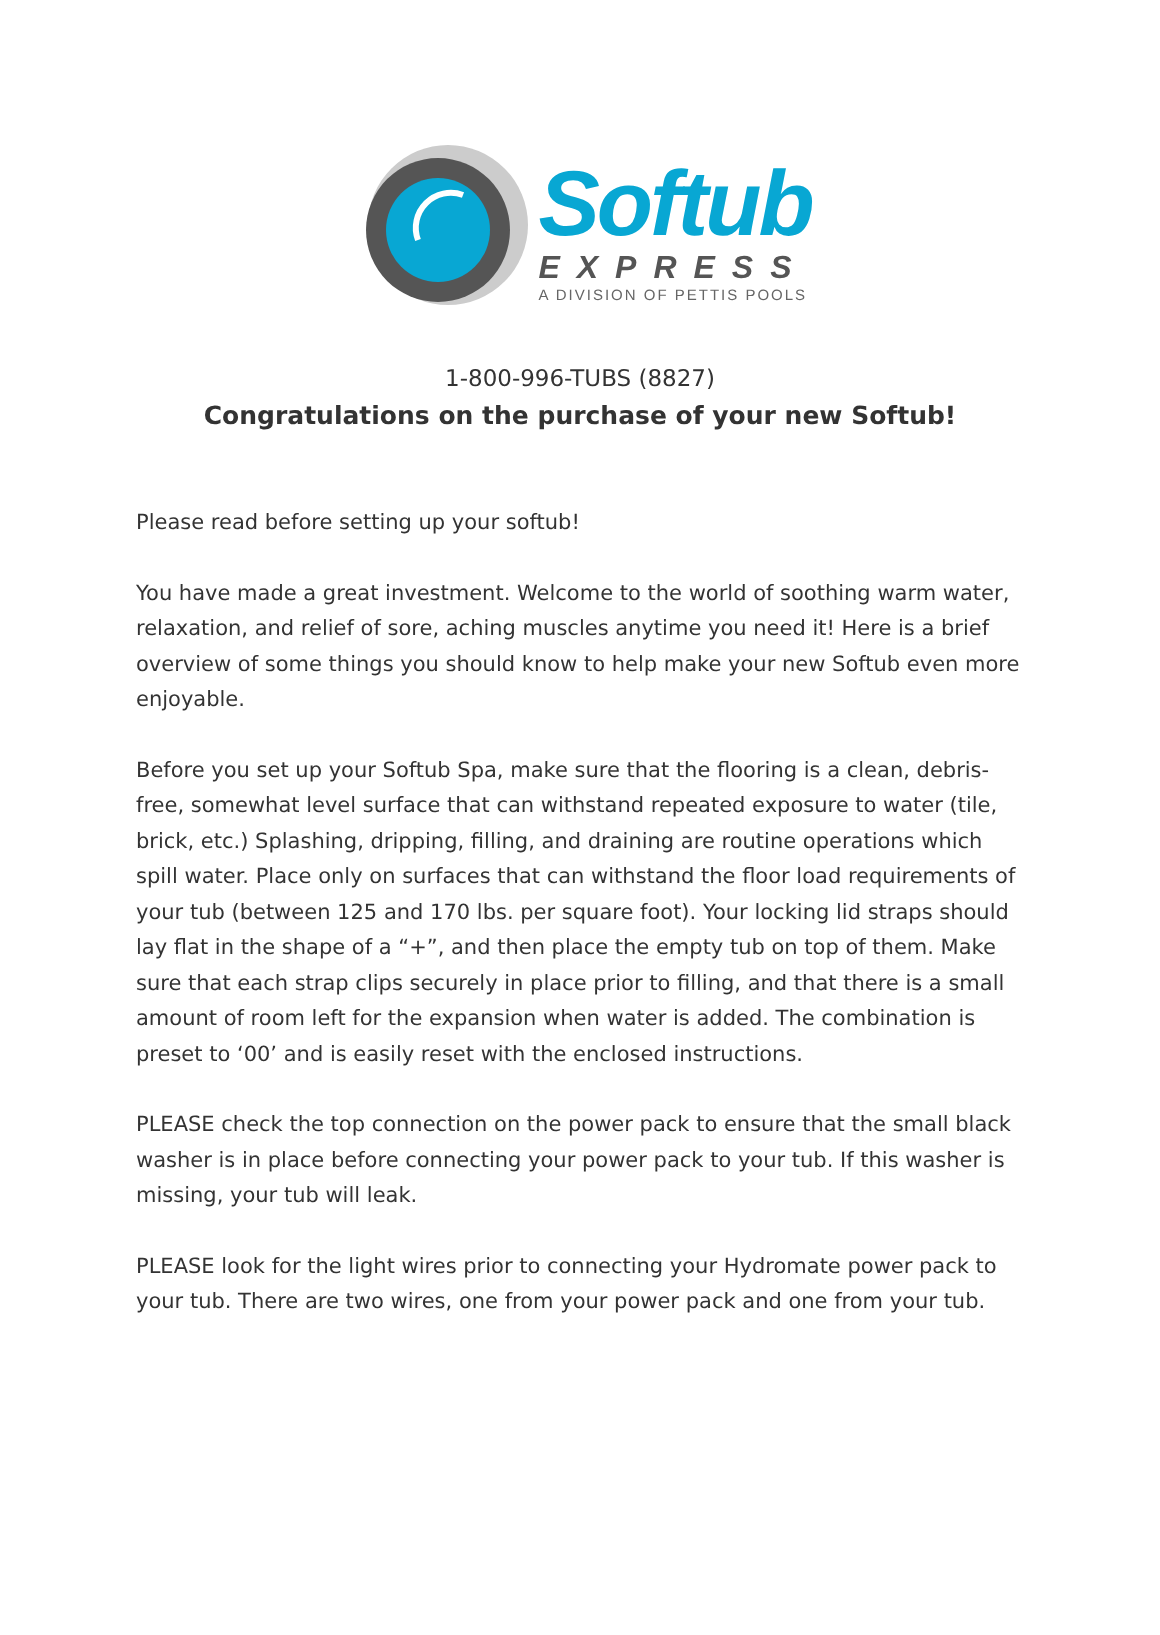Softub
EXPRESS
A DIVISION OF PETTIS POOLS
1-800-996-TUBS (8827)
Congratulations on the purchase of your new Softub!
Please read before setting up your softub!
You have made a great investment. Welcome to the world of soothing warm water, relaxation, and relief of sore, aching muscles anytime you need it! Here is a brief overview of some things you should know to help make your new Softub even more enjoyable.
Before you set up your Softub Spa, make sure that the flooring is a clean, debris-free, somewhat level surface that can withstand repeated exposure to water (tile, brick, etc.) Splashing, dripping, filling, and draining are routine operations which spill water. Place only on surfaces that can withstand the floor load requirements of your tub (between 125 and 170 lbs. per square foot). Your locking lid straps should lay flat in the shape of a “+”, and then place the empty tub on top of them. Make sure that each strap clips securely in place prior to filling, and that there is a small amount of room left for the expansion when water is added. The combination is preset to ‘00’ and is easily reset with the enclosed instructions.
PLEASE check the top connection on the power pack to ensure that the small black washer is in place before connecting your power pack to your tub. If this washer is missing, your tub will leak.
PLEASE look for the light wires prior to connecting your Hydromate power pack to your tub. There are two wires, one from your power pack and one from your tub.